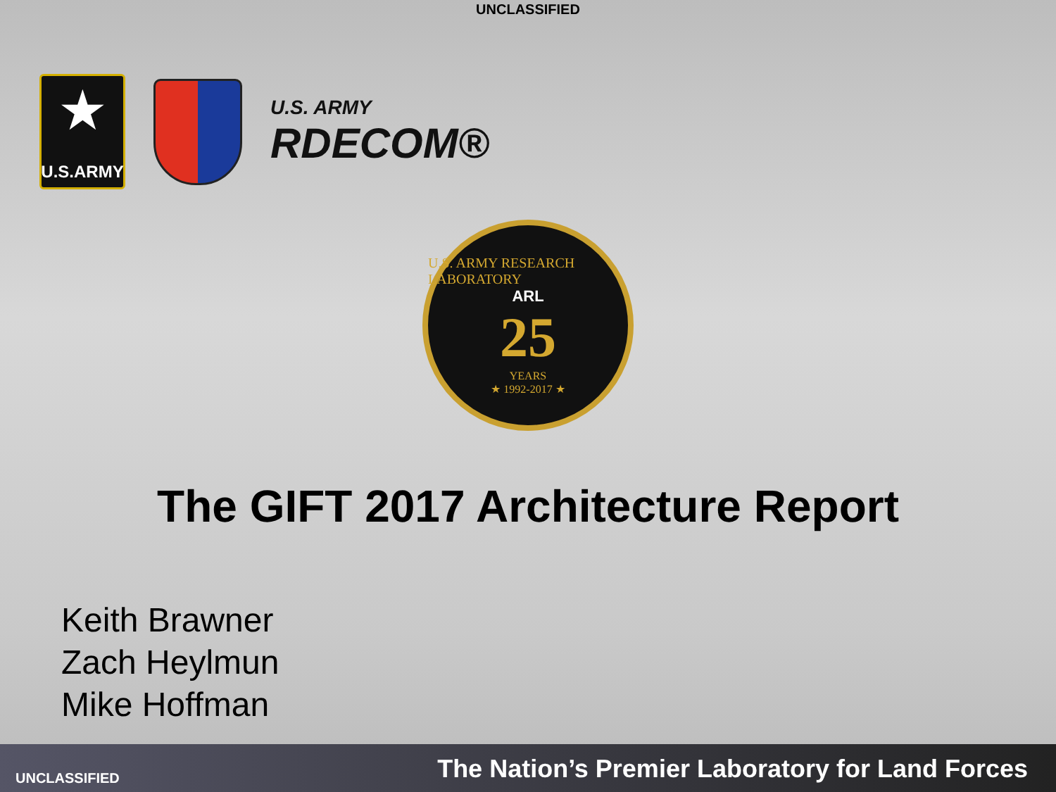UNCLASSIFIED
★
U.S.ARMY
U.S. ARMY
RDECOM®
U.S. ARMY RESEARCH LABORATORY
ARL
25
YEARS
★ 1992-2017 ★
The GIFT 2017 Architecture Report
Keith Brawner
Zach Heylmun
Mike Hoffman
UNCLASSIFIED The Nation’s Premier Laboratory for Land Forces